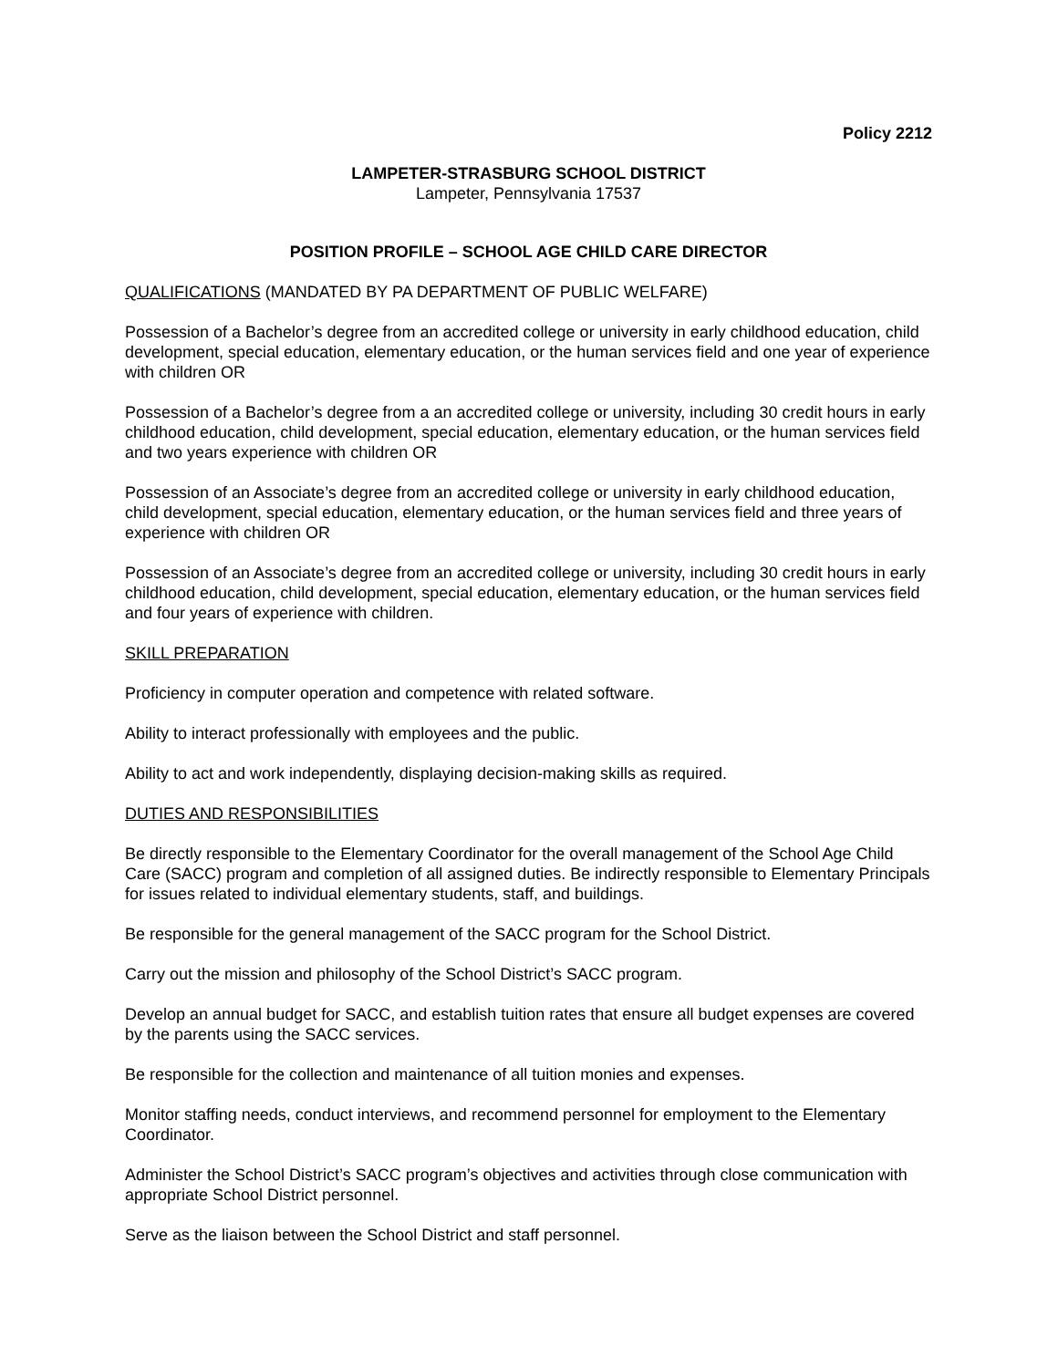Policy 2212
LAMPETER-STRASBURG SCHOOL DISTRICT
Lampeter, Pennsylvania 17537
POSITION PROFILE – SCHOOL AGE CHILD CARE DIRECTOR
QUALIFICATIONS (MANDATED BY PA DEPARTMENT OF PUBLIC WELFARE)
Possession of a Bachelor’s degree from an accredited college or university in early childhood education, child development, special education, elementary education, or the human services field and one year of experience with children OR
Possession of a Bachelor’s degree from a an accredited college or university, including 30 credit hours in early childhood education, child development, special education, elementary education, or the human services field and two years experience with children OR
Possession of an Associate’s degree from an accredited college or university in early childhood education, child development, special education, elementary education, or the human services field and three years of experience with children OR
Possession of an Associate’s degree from an accredited college or university, including 30 credit hours in early childhood education, child development, special education, elementary education, or the human services field and four years of experience with children.
SKILL PREPARATION
Proficiency in computer operation and competence with related software.
Ability to interact professionally with employees and the public.
Ability to act and work independently, displaying decision-making skills as required.
DUTIES AND RESPONSIBILITIES
Be directly responsible to the Elementary Coordinator for the overall management of the School Age Child Care (SACC) program and completion of all assigned duties. Be indirectly responsible to Elementary Principals for issues related to individual elementary students, staff, and buildings.
Be responsible for the general management of the SACC program for the School District.
Carry out the mission and philosophy of the School District’s SACC program.
Develop an annual budget for SACC, and establish tuition rates that ensure all budget expenses are covered by the parents using the SACC services.
Be responsible for the collection and maintenance of all tuition monies and expenses.
Monitor staffing needs, conduct interviews, and recommend personnel for employment to the Elementary Coordinator.
Administer the School District’s SACC program’s objectives and activities through close communication with appropriate School District personnel.
Serve as the liaison between the School District and staff personnel.